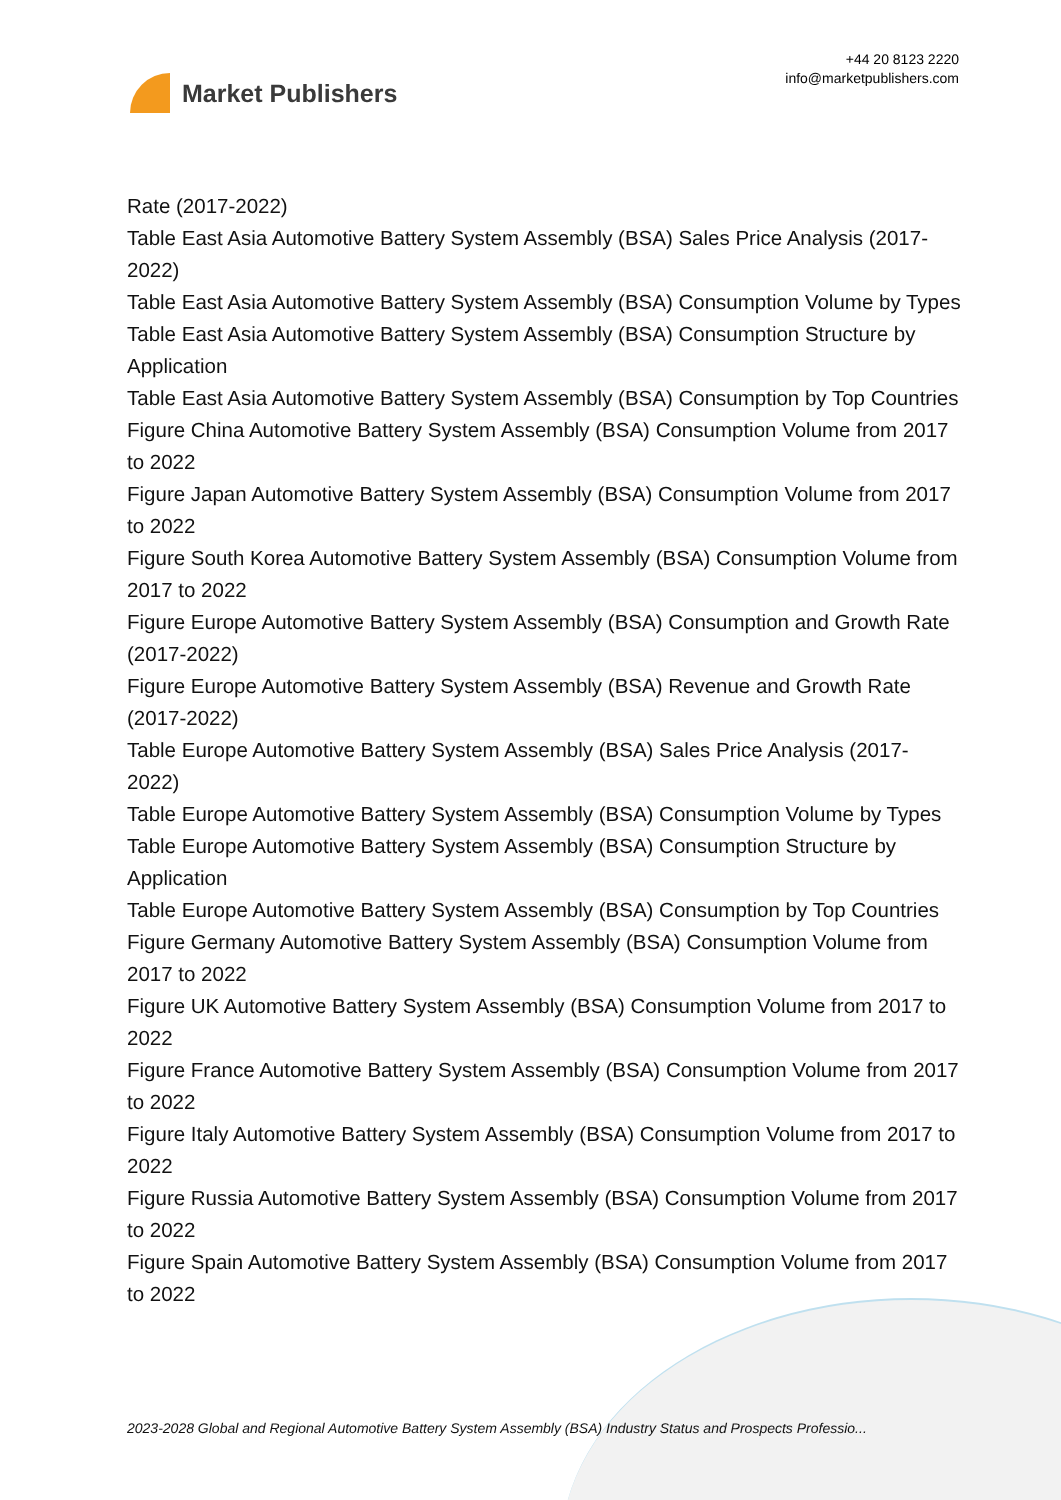Market Publishers
+44 20 8123 2220
info@marketpublishers.com
Rate (2017-2022)
Table East Asia Automotive Battery System Assembly (BSA) Sales Price Analysis (2017-2022)
Table East Asia Automotive Battery System Assembly (BSA) Consumption Volume by Types
Table East Asia Automotive Battery System Assembly (BSA) Consumption Structure by Application
Table East Asia Automotive Battery System Assembly (BSA) Consumption by Top Countries
Figure China Automotive Battery System Assembly (BSA) Consumption Volume from 2017 to 2022
Figure Japan Automotive Battery System Assembly (BSA) Consumption Volume from 2017 to 2022
Figure South Korea Automotive Battery System Assembly (BSA) Consumption Volume from 2017 to 2022
Figure Europe Automotive Battery System Assembly (BSA) Consumption and Growth Rate (2017-2022)
Figure Europe Automotive Battery System Assembly (BSA) Revenue and Growth Rate (2017-2022)
Table Europe Automotive Battery System Assembly (BSA) Sales Price Analysis (2017-2022)
Table Europe Automotive Battery System Assembly (BSA) Consumption Volume by Types
Table Europe Automotive Battery System Assembly (BSA) Consumption Structure by Application
Table Europe Automotive Battery System Assembly (BSA) Consumption by Top Countries
Figure Germany Automotive Battery System Assembly (BSA) Consumption Volume from 2017 to 2022
Figure UK Automotive Battery System Assembly (BSA) Consumption Volume from 2017 to 2022
Figure France Automotive Battery System Assembly (BSA) Consumption Volume from 2017 to 2022
Figure Italy Automotive Battery System Assembly (BSA) Consumption Volume from 2017 to 2022
Figure Russia Automotive Battery System Assembly (BSA) Consumption Volume from 2017 to 2022
Figure Spain Automotive Battery System Assembly (BSA) Consumption Volume from 2017 to 2022
2023-2028 Global and Regional Automotive Battery System Assembly (BSA) Industry Status and Prospects Professio...